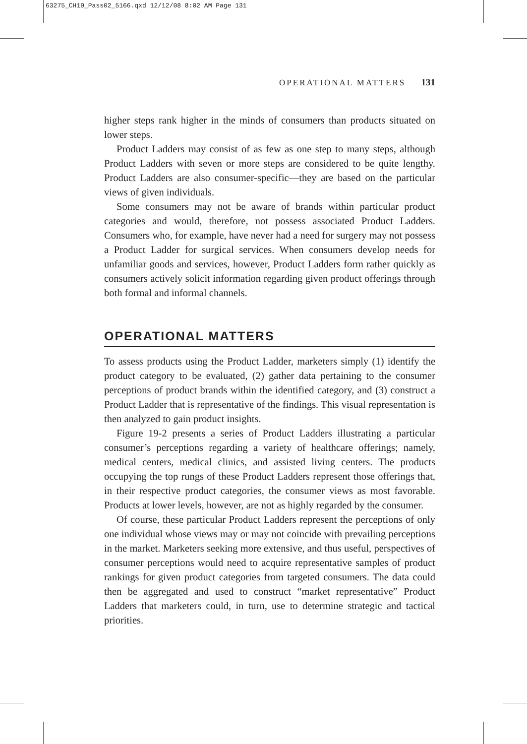63275_CH19_Pass02_5166.qxd 12/12/08 8:02 AM Page 131
OPERATIONAL MATTERS 131
higher steps rank higher in the minds of consumers than products situated on lower steps.
Product Ladders may consist of as few as one step to many steps, although Product Ladders with seven or more steps are considered to be quite lengthy. Product Ladders are also consumer-specific—they are based on the particular views of given individuals.
Some consumers may not be aware of brands within particular product categories and would, therefore, not possess associated Product Ladders. Consumers who, for example, have never had a need for surgery may not possess a Product Ladder for surgical services. When consumers develop needs for unfamiliar goods and services, however, Product Ladders form rather quickly as consumers actively solicit information regarding given product offerings through both formal and informal channels.
OPERATIONAL MATTERS
To assess products using the Product Ladder, marketers simply (1) identify the product category to be evaluated, (2) gather data pertaining to the consumer perceptions of product brands within the identified category, and (3) construct a Product Ladder that is representative of the findings. This visual representation is then analyzed to gain product insights.
Figure 19-2 presents a series of Product Ladders illustrating a particular consumer’s perceptions regarding a variety of healthcare offerings; namely, medical centers, medical clinics, and assisted living centers. The products occupying the top rungs of these Product Ladders represent those offerings that, in their respective product categories, the consumer views as most favorable. Products at lower levels, however, are not as highly regarded by the consumer.
Of course, these particular Product Ladders represent the perceptions of only one individual whose views may or may not coincide with prevailing perceptions in the market. Marketers seeking more extensive, and thus useful, perspectives of consumer perceptions would need to acquire representative samples of product rankings for given product categories from targeted consumers. The data could then be aggregated and used to construct “market representative” Product Ladders that marketers could, in turn, use to determine strategic and tactical priorities.